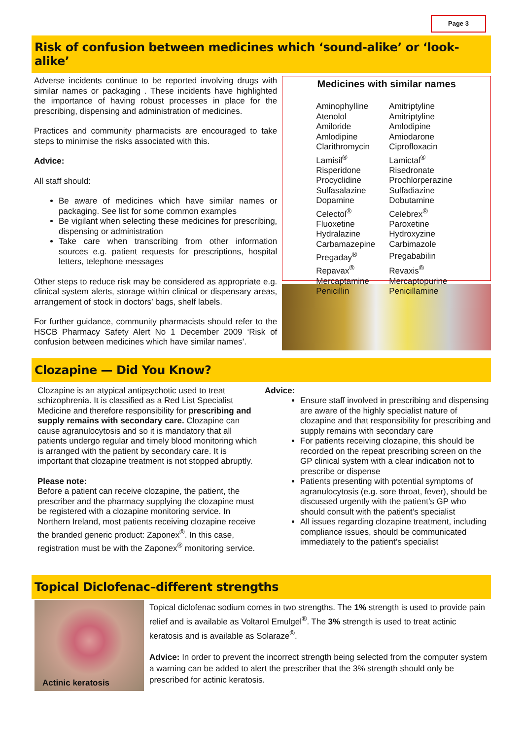Page 3
Risk of confusion between medicines which ‘sound-alike’ or ‘look-alike’
Adverse incidents continue to be reported involving drugs with similar names or packaging . These incidents have highlighted the importance of having robust processes in place for the prescribing, dispensing and administration of medicines.
Practices and community pharmacists are encouraged to take steps to minimise the risks associated with this.
Advice:
All staff should:
Be aware of medicines which have similar names or packaging. See list for some common examples
Be vigilant when selecting these medicines for prescribing, dispensing or administration
Take care when transcribing from other information sources e.g. patient requests for prescriptions, hospital letters, telephone messages
Other steps to reduce risk may be considered as appropriate e.g. clinical system alerts, storage within clinical or dispensary areas, arrangement of stock in doctors’ bags, shelf labels.
For further guidance, community pharmacists should refer to the HSCB Pharmacy Safety Alert No 1 December 2009 ‘Risk of confusion between medicines which have similar names’.
Medicines with similar names
| Aminophylline | Amitriptyline |
| Atenolol | Amitriptyline |
| Amiloride | Amlodipine |
| Amlodipine | Amiodarone |
| Clarithromycin | Ciprofloxacin |
| Lamisil<sup>®</sup> | Lamictal<sup>®</sup> |
| Risperidone | Risedronate |
| Procyclidine | Prochlorperazine |
| Sulfasalazine | Sulfadiazine |
| Dopamine | Dobutamine |
| Celectol<sup>®</sup> | Celebrex<sup>®</sup> |
| Fluoxetine | Paroxetine |
| Hydralazine | Hydroxyzine |
| Carbamazepine | Carbimazole |
| Pregaday<sup>®</sup> | Pregababilin |
| Repavax<sup>®</sup> | Revaxis<sup>®</sup> |
| Mercaptamine | Mercaptopurine |
| Penicillin | Penicillamine |
Clozapine — Did You Know?
Clozapine is an atypical antipsychotic used to treat schizophrenia. It is classified as a Red List Specialist Medicine and therefore responsibility for prescribing and supply remains with secondary care. Clozapine can cause agranulocytosis and so it is mandatory that all patients undergo regular and timely blood monitoring which is arranged with the patient by secondary care. It is important that clozapine treatment is not stopped abruptly.
Please note:
Before a patient can receive clozapine, the patient, the prescriber and the pharmacy supplying the clozapine must be registered with a clozapine monitoring service. In Northern Ireland, most patients receiving clozapine receive the branded generic product: Zaponex<sup>®</sup>. In this case, registration must be with the Zaponex<sup>®</sup> monitoring service.
Advice:
Ensure staff involved in prescribing and dispensing are aware of the highly specialist nature of clozapine and that responsibility for prescribing and supply remains with secondary care
For patients receiving clozapine, this should be recorded on the repeat prescribing screen on the GP clinical system with a clear indication not to prescribe or dispense
Patients presenting with potential symptoms of agranulocytosis (e.g. sore throat, fever), should be discussed urgently with the patient’s GP who should consult with the patient’s specialist
All issues regarding clozapine treatment, including compliance issues, should be communicated immediately to the patient’s specialist
Topical Diclofenac–different strengths
Actinic keratosis
Topical diclofenac sodium comes in two strengths. The 1% strength is used to provide pain relief and is available as Voltarol Emulgel<sup>®</sup>. The 3% strength is used to treat actinic keratosis and is available as Solaraze<sup>®</sup>.
Advice: In order to prevent the incorrect strength being selected from the computer system a warning can be added to alert the prescriber that the 3% strength should only be prescribed for actinic keratosis.